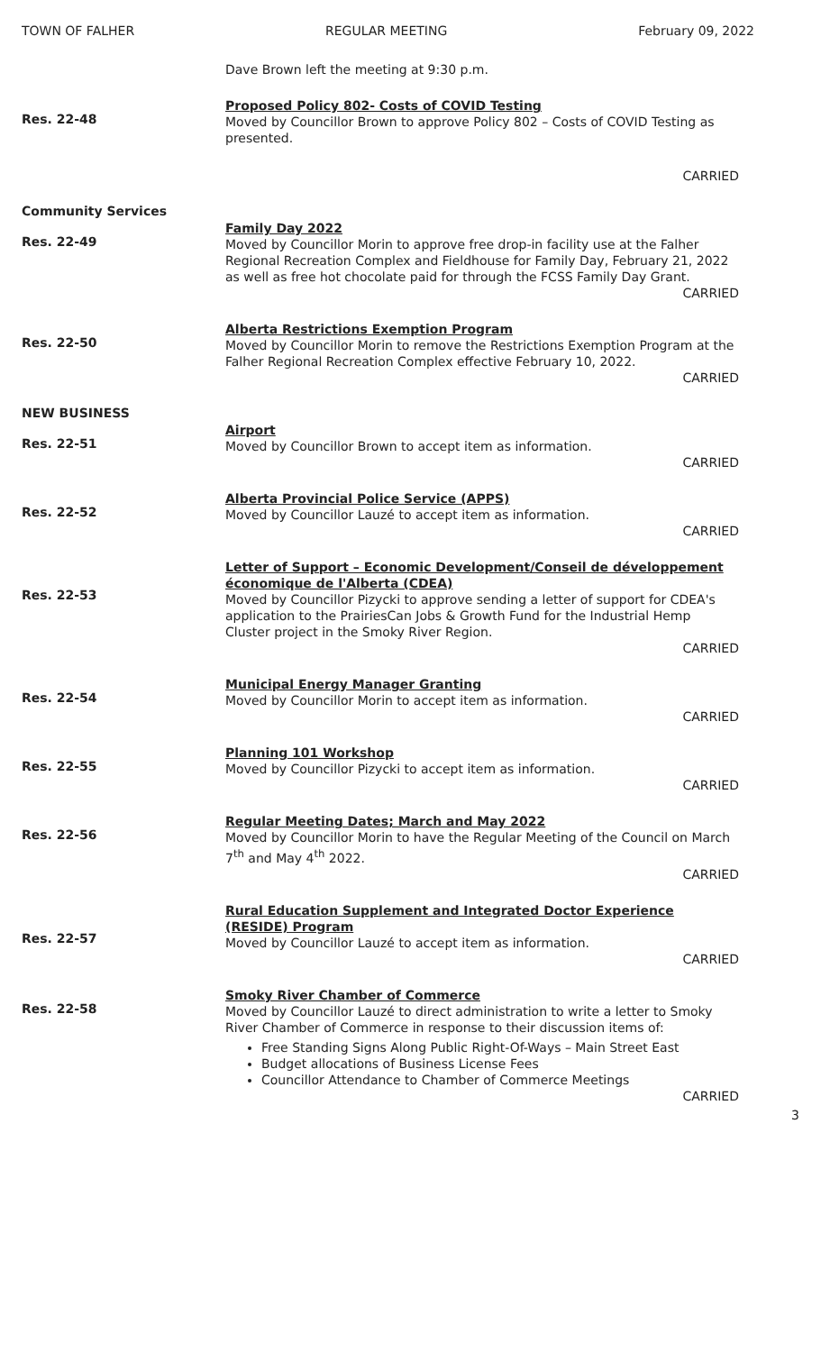TOWN OF FALHER REGULAR MEETING February 09, 2022
Dave Brown left the meeting at 9:30 p.m.
Res. 22-48
Proposed Policy 802- Costs of COVID Testing
Moved by Councillor Brown to approve Policy 802 – Costs of COVID Testing as presented.
CARRIED
Community Services
Res. 22-49
Family Day 2022
Moved by Councillor Morin to approve free drop-in facility use at the Falher Regional Recreation Complex and Fieldhouse for Family Day, February 21, 2022 as well as free hot chocolate paid for through the FCSS Family Day Grant.
CARRIED
Res. 22-50
Alberta Restrictions Exemption Program
Moved by Councillor Morin to remove the Restrictions Exemption Program at the Falher Regional Recreation Complex effective February 10, 2022.
CARRIED
NEW BUSINESS
Res. 22-51
Airport
Moved by Councillor Brown to accept item as information.
CARRIED
Res. 22-52
Alberta Provincial Police Service (APPS)
Moved by Councillor Lauzé to accept item as information.
CARRIED
Res. 22-53
Letter of Support – Economic Development/Conseil de développement économique de l'Alberta (CDEA)
Moved by Councillor Pizycki to approve sending a letter of support for CDEA's application to the PrairiesCan Jobs & Growth Fund for the Industrial Hemp Cluster project in the Smoky River Region.
CARRIED
Res. 22-54
Municipal Energy Manager Granting
Moved by Councillor Morin to accept item as information.
CARRIED
Res. 22-55
Planning 101 Workshop
Moved by Councillor Pizycki to accept item as information.
CARRIED
Res. 22-56
Regular Meeting Dates; March and May 2022
Moved by Councillor Morin to have the Regular Meeting of the Council on March 7<sup>th</sup> and May 4<sup>th</sup> 2022.
CARRIED
Res. 22-57
Rural Education Supplement and Integrated Doctor Experience (RESIDE) Program
Moved by Councillor Lauzé to accept item as information.
CARRIED
Res. 22-58
Smoky River Chamber of Commerce
Moved by Councillor Lauzé to direct administration to write a letter to Smoky River Chamber of Commerce in response to their discussion items of:
Free Standing Signs Along Public Right-Of-Ways – Main Street East
Budget allocations of Business License Fees
Councillor Attendance to Chamber of Commerce Meetings
CARRIED
3